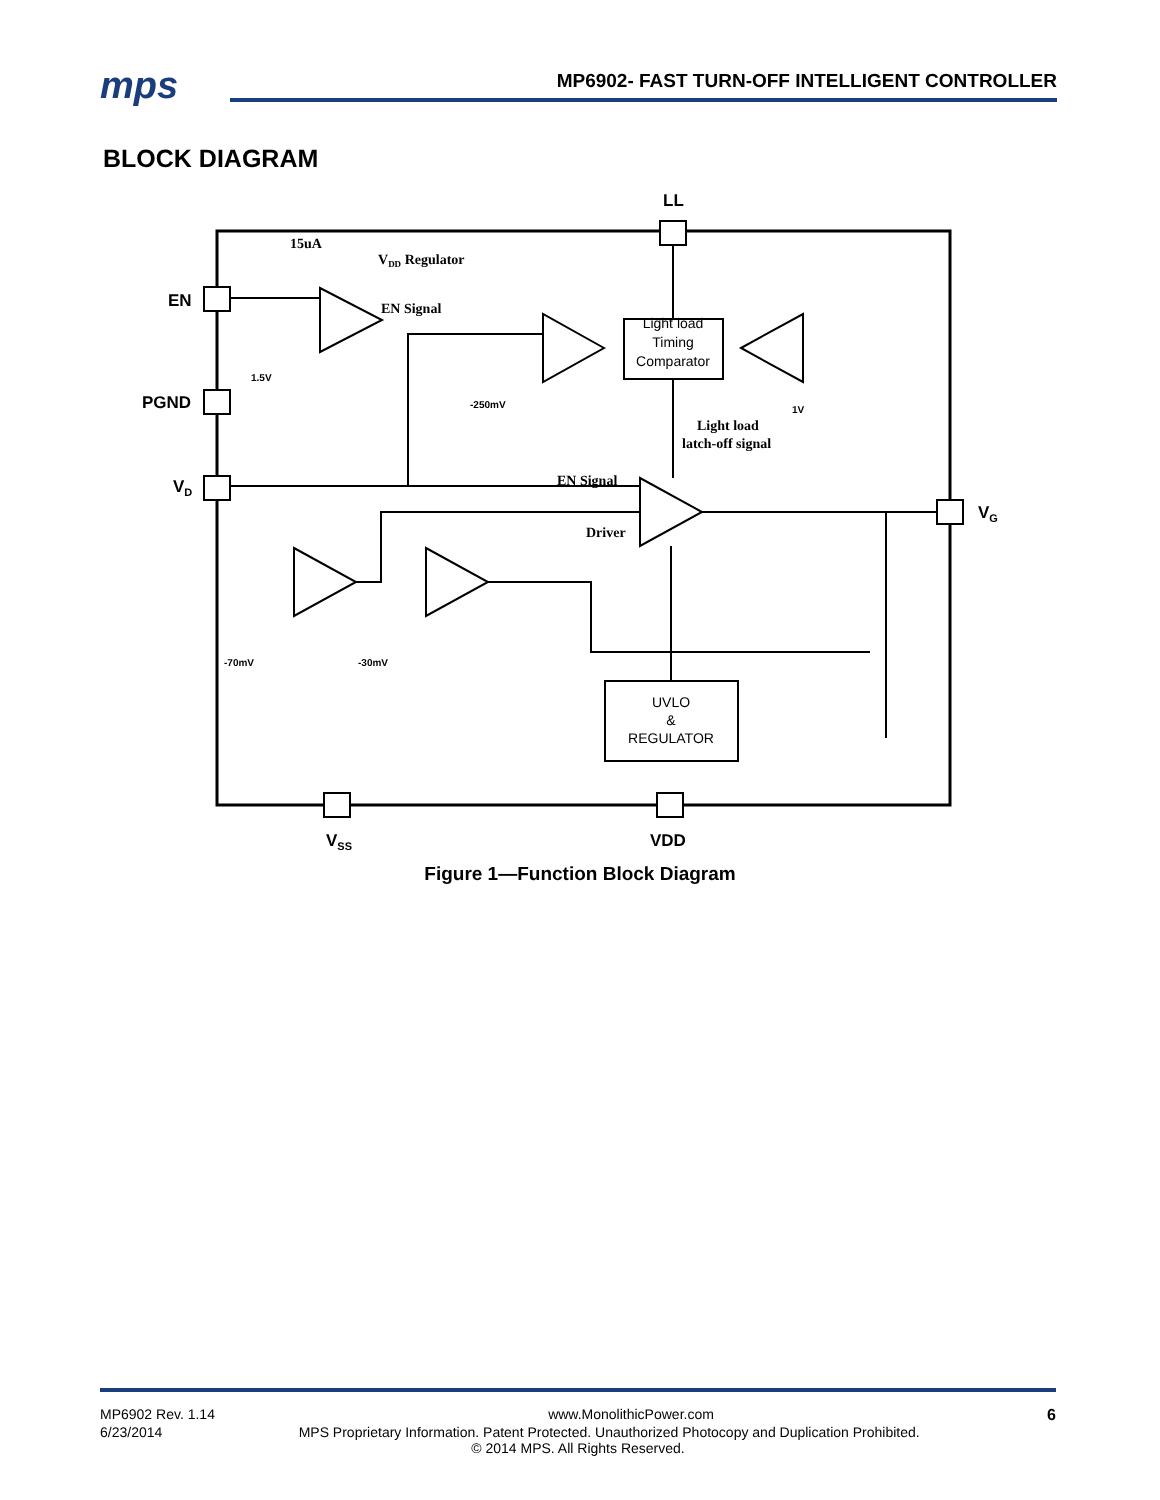mps
MP6902- FAST TURN-OFF INTELLIGENT CONTROLLER
BLOCK DIAGRAM
Light load
Timing
Comparator
UVLO
&
REGULATOR
LL
EN
PGND
VD
VG
VSS
VDD
15uA
VDD Regulator
EN Signal
EN Signal
Driver
Light load
latch-off signal
1.5V
-250mV
1V
-70mV
-30mV
Figure 1—Function Block Diagram
MP6902 Rev. 1.14 www.MonolithicPower.com 6
6/23/2014 MPS Proprietary Information. Patent Protected. Unauthorized Photocopy and Duplication Prohibited.
© 2014 MPS. All Rights Reserved.